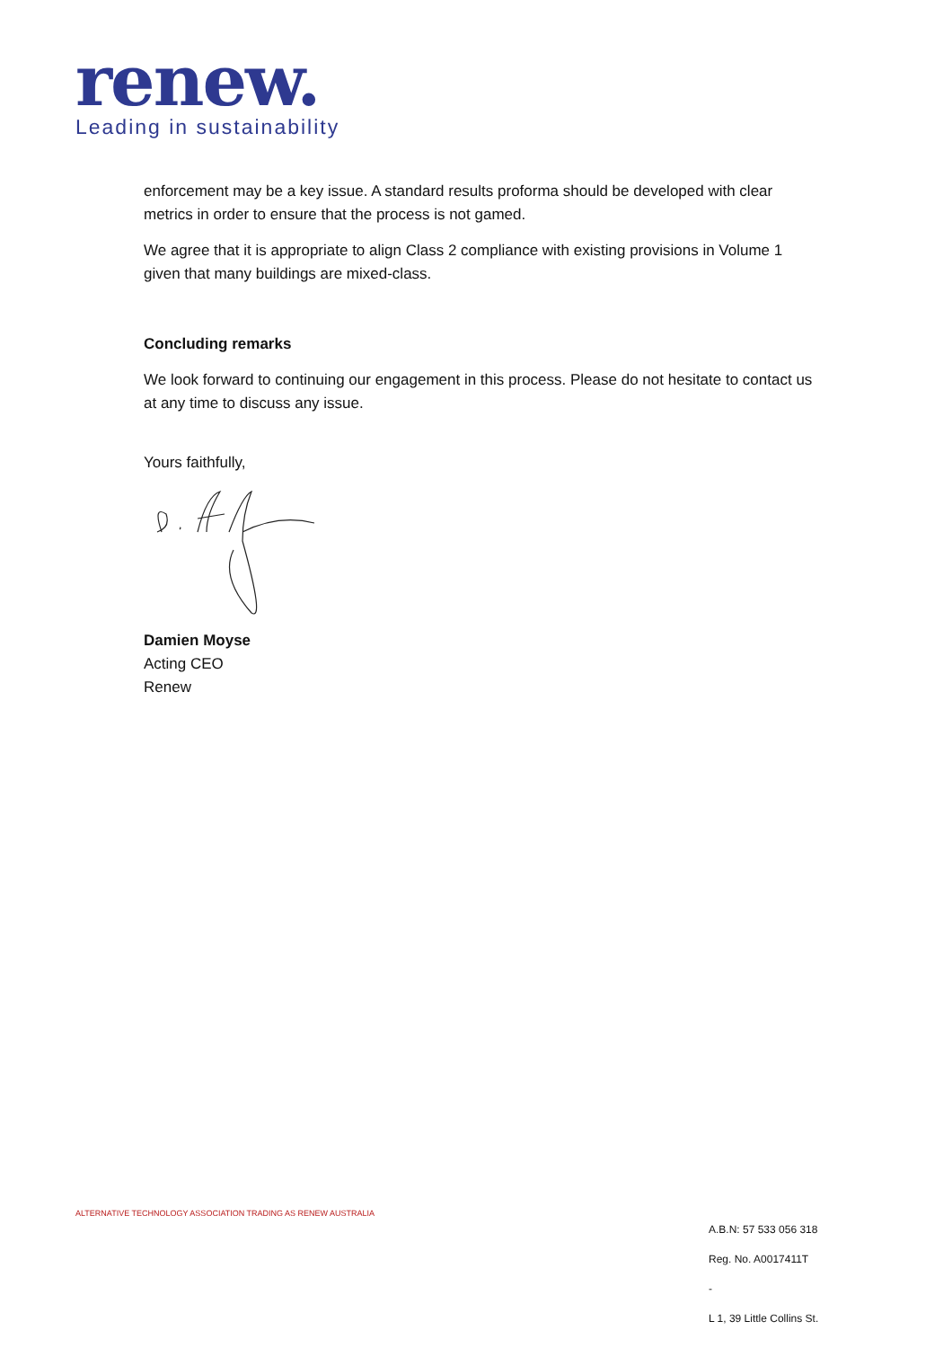renew.
Leading in sustainability
enforcement may be a key issue. A standard results proforma should be developed with clear metrics in order to ensure that the process is not gamed.
We agree that it is appropriate to align Class 2 compliance with existing provisions in Volume 1 given that many buildings are mixed-class.
Concluding remarks
We look forward to continuing our engagement in this process. Please do not hesitate to contact us at any time to discuss any issue.
Yours faithfully,
Damien Moyse
Acting CEO
Renew
ALTERNATIVE TECHNOLOGY ASSOCIATION TRADING AS RENEW AUSTRALIA
A.B.N: 57 533 056 318
Reg. No. A0017411T
-
L 1, 39 Little Collins St.